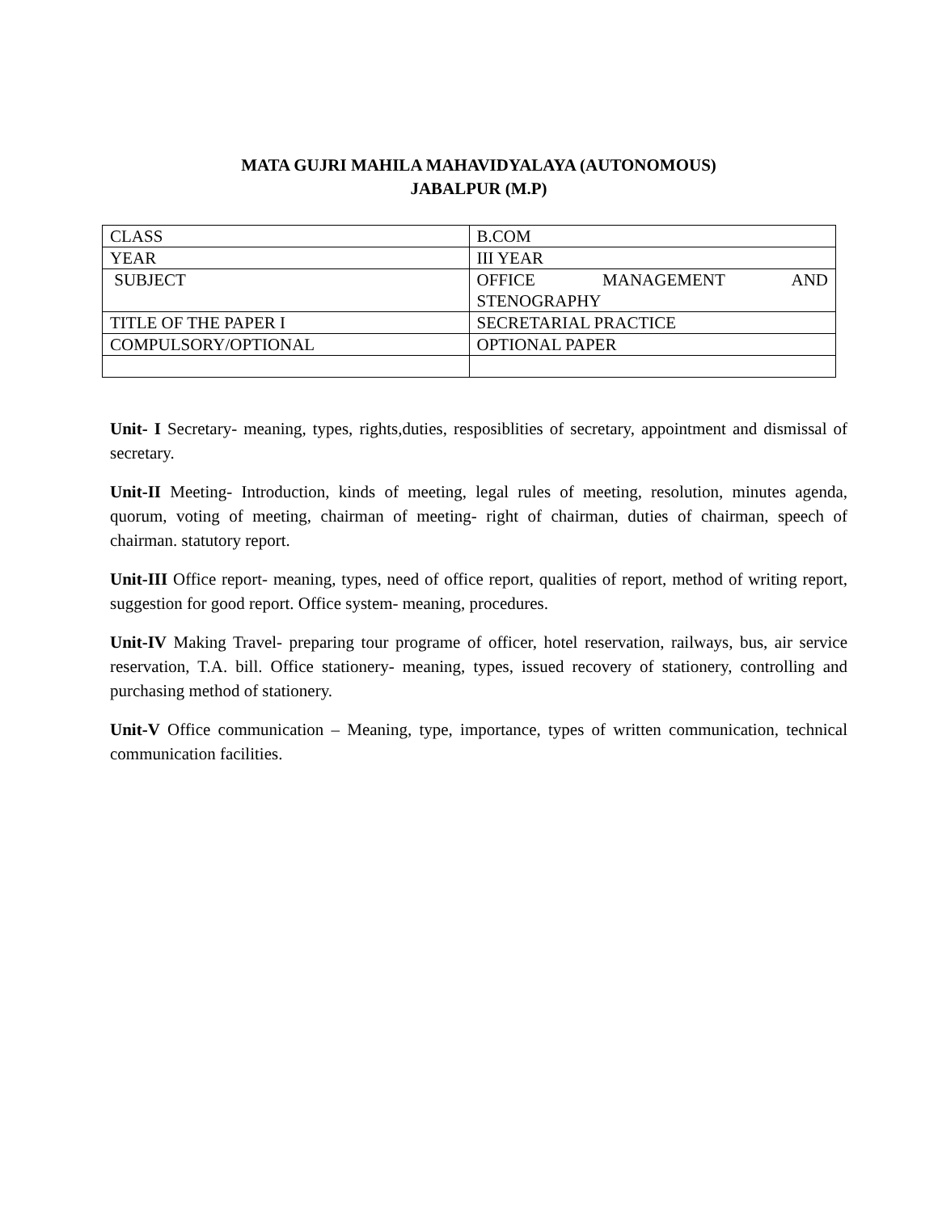MATA GUJRI MAHILA MAHAVIDYALAYA (AUTONOMOUS)
JABALPUR (M.P)
| CLASS | B.COM |
| YEAR | III YEAR |
| SUBJECT | OFFICE MANAGEMENT AND STENOGRAPHY |
| TITLE OF THE PAPER I | SECRETARIAL PRACTICE |
| COMPULSORY/OPTIONAL | OPTIONAL PAPER |
Unit- I Secretary- meaning, types, rights,duties, resposiblities of secretary, appointment and dismissal of secretary.
Unit-II Meeting- Introduction, kinds of meeting, legal rules of meeting, resolution, minutes agenda, quorum, voting of meeting, chairman of meeting- right of chairman, duties of chairman, speech of chairman. statutory report.
Unit-III Office report- meaning, types, need of office report, qualities of report, method of writing report, suggestion for good report. Office system- meaning, procedures.
Unit-IV Making Travel- preparing tour programe of officer, hotel reservation, railways, bus, air service reservation, T.A. bill. Office stationery- meaning, types, issued recovery of stationery, controlling and purchasing method of stationery.
Unit-V Office communication – Meaning, type, importance, types of written communication, technical communication facilities.